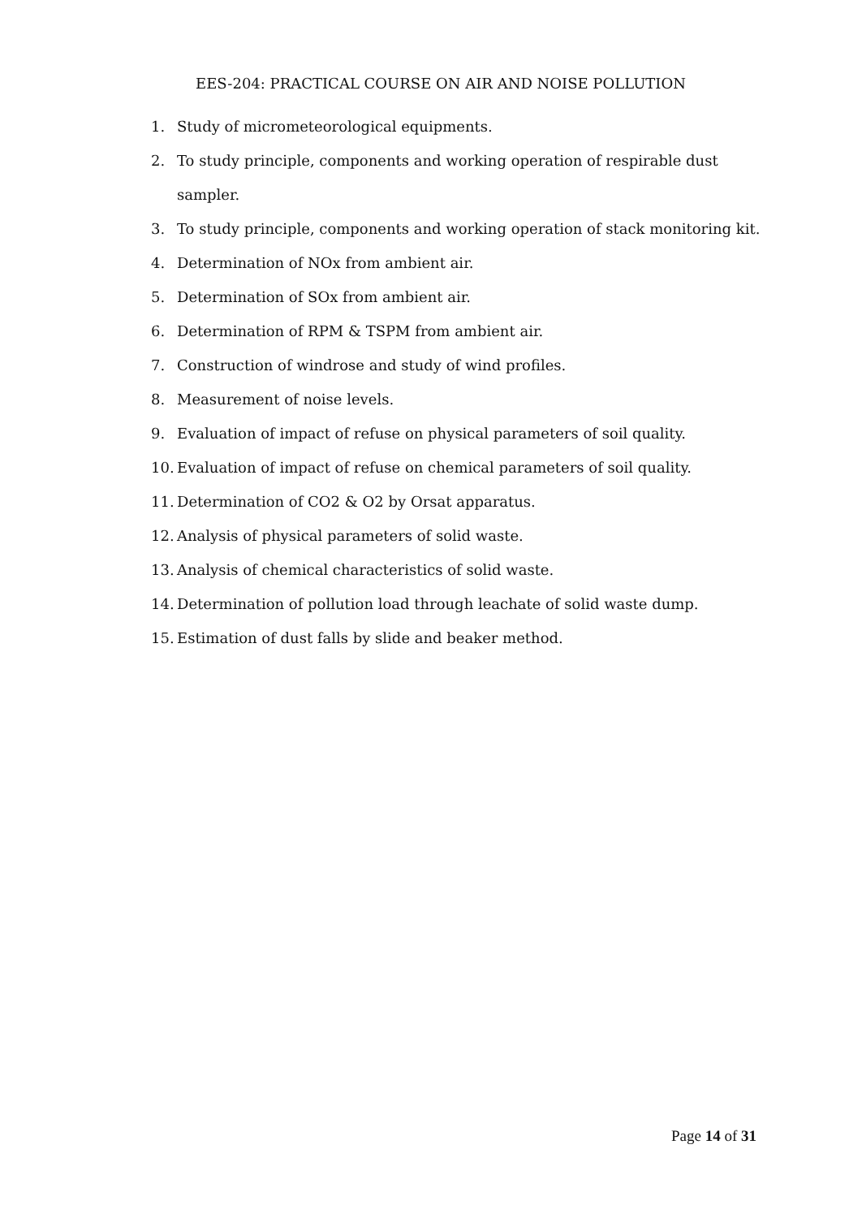EES-204: PRACTICAL COURSE ON AIR AND NOISE POLLUTION
1. Study of micrometeorological equipments.
2. To study principle, components and working operation of respirable dust sampler.
3. To study principle, components and working operation of stack monitoring kit.
4. Determination of NOx from ambient air.
5. Determination of SOx from ambient air.
6. Determination of RPM & TSPM from ambient air.
7. Construction of windrose and study of wind profiles.
8. Measurement of noise levels.
9. Evaluation of impact of refuse on physical parameters of soil quality.
10. Evaluation of impact of refuse on chemical parameters of soil quality.
11. Determination of CO2 & O2 by Orsat apparatus.
12. Analysis of physical parameters of solid waste.
13. Analysis of chemical characteristics of solid waste.
14. Determination of pollution load through leachate of solid waste dump.
15. Estimation of dust falls by slide and beaker method.
Page 14 of 31